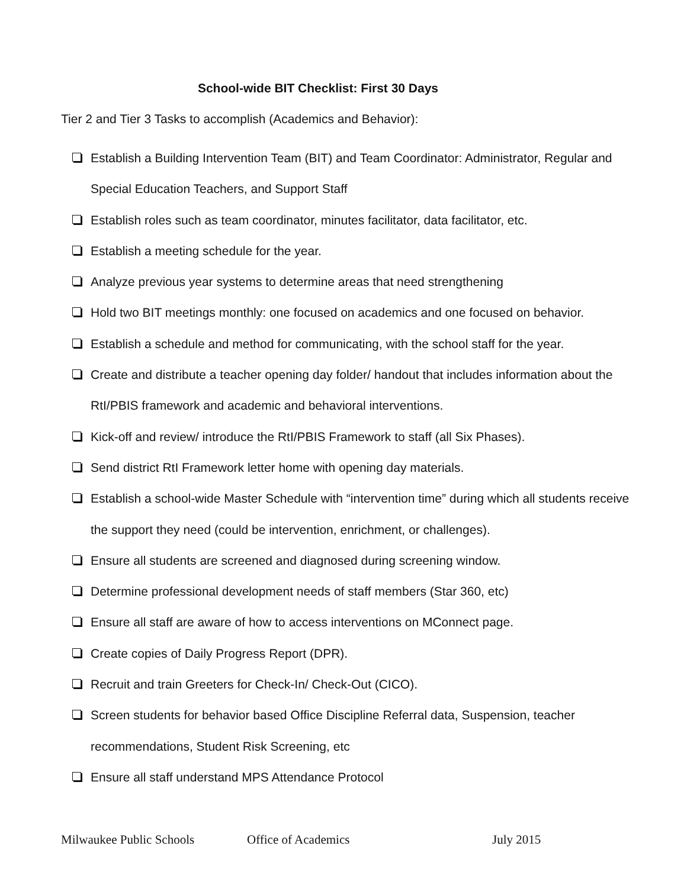School-wide BIT Checklist: First 30 Days
Tier 2 and Tier 3 Tasks to accomplish (Academics and Behavior):
Establish a Building Intervention Team (BIT) and Team Coordinator: Administrator, Regular and Special Education Teachers, and Support Staff
Establish roles such as team coordinator, minutes facilitator, data facilitator, etc.
Establish a meeting schedule for the year.
Analyze previous year systems to determine areas that need strengthening
Hold two BIT meetings monthly: one focused on academics and one focused on behavior.
Establish a schedule and method for communicating, with the school staff for the year.
Create and distribute a teacher opening day folder/ handout that includes information about the RtI/PBIS framework and academic and behavioral interventions.
Kick-off and review/ introduce the RtI/PBIS Framework to staff (all Six Phases).
Send district RtI Framework letter home with opening day materials.
Establish a school-wide Master Schedule with “intervention time” during which all students receive the support they need (could be intervention, enrichment, or challenges).
Ensure all students are screened and diagnosed during screening window.
Determine professional development needs of staff members (Star 360, etc)
Ensure all staff are aware of how to access interventions on MConnect page.
Create copies of Daily Progress Report (DPR).
Recruit and train Greeters for Check-In/ Check-Out (CICO).
Screen students for behavior based Office Discipline Referral data, Suspension, teacher recommendations, Student Risk Screening, etc
Ensure all staff understand MPS Attendance Protocol
Milwaukee Public Schools Office of Academics July 2015